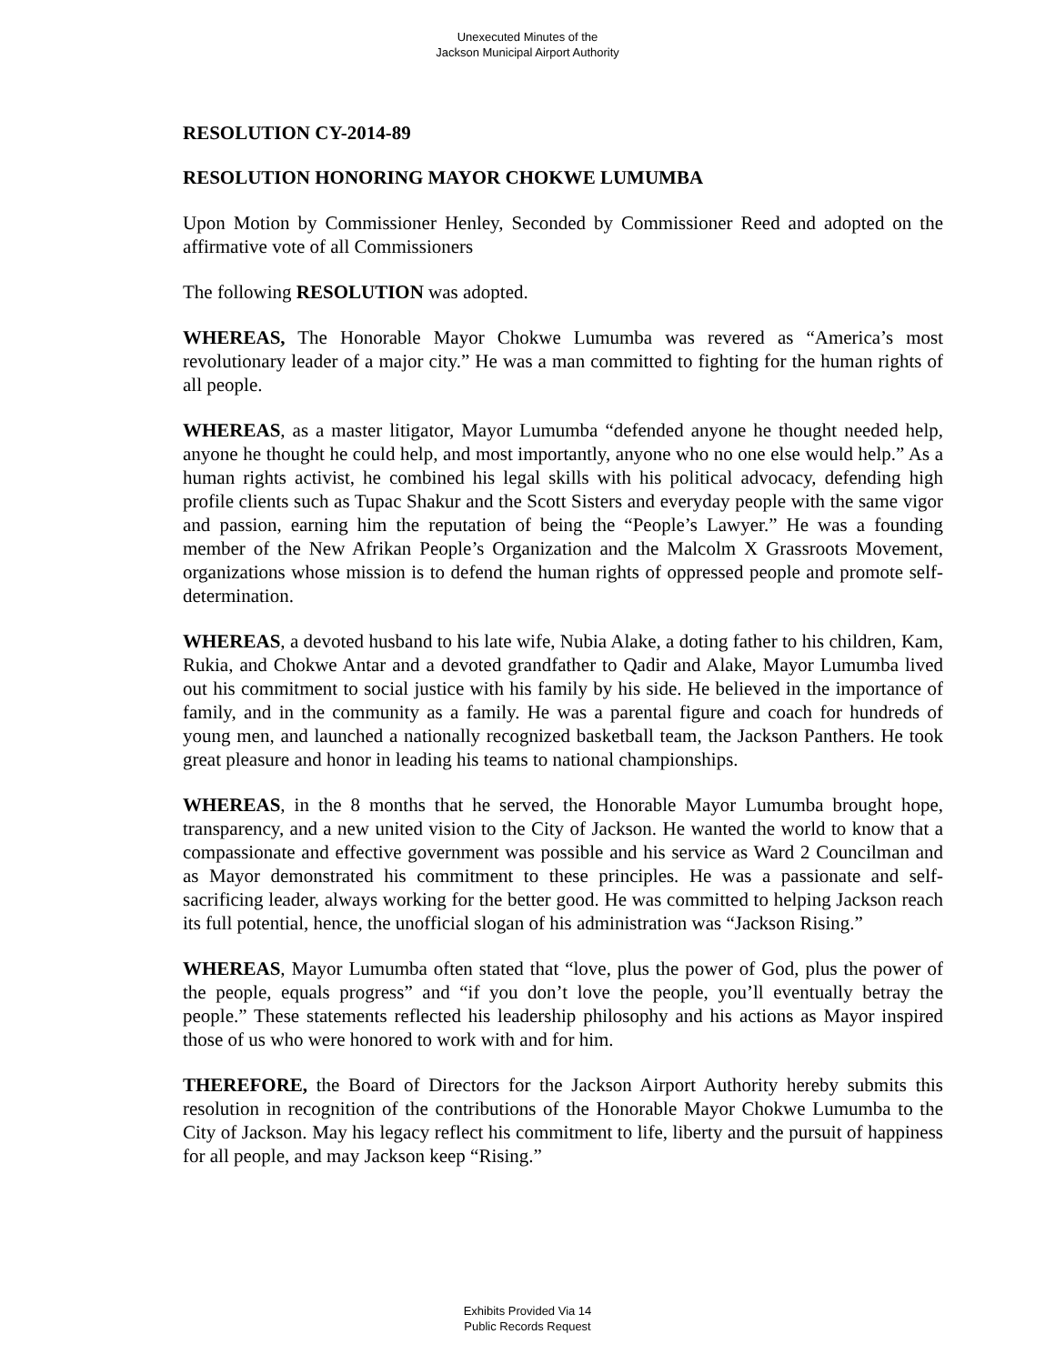Unexecuted Minutes of the
Jackson Municipal Airport Authority
RESOLUTION CY-2014-89
RESOLUTION HONORING MAYOR CHOKWE LUMUMBA
Upon Motion by Commissioner Henley, Seconded by Commissioner Reed and adopted on the affirmative vote of all Commissioners
The following RESOLUTION was adopted.
WHEREAS, The Honorable Mayor Chokwe Lumumba was revered as “America’s most revolutionary leader of a major city.” He was a man committed to fighting for the human rights of all people.
WHEREAS, as a master litigator, Mayor Lumumba “defended anyone he thought needed help, anyone he thought he could help, and most importantly, anyone who no one else would help.” As a human rights activist, he combined his legal skills with his political advocacy, defending high profile clients such as Tupac Shakur and the Scott Sisters and everyday people with the same vigor and passion, earning him the reputation of being the “People’s Lawyer.” He was a founding member of the New Afrikan People’s Organization and the Malcolm X Grassroots Movement, organizations whose mission is to defend the human rights of oppressed people and promote self-determination.
WHEREAS, a devoted husband to his late wife, Nubia Alake, a doting father to his children, Kam, Rukia, and Chokwe Antar and a devoted grandfather to Qadir and Alake, Mayor Lumumba lived out his commitment to social justice with his family by his side. He believed in the importance of family, and in the community as a family. He was a parental figure and coach for hundreds of young men, and launched a nationally recognized basketball team, the Jackson Panthers. He took great pleasure and honor in leading his teams to national championships.
WHEREAS, in the 8 months that he served, the Honorable Mayor Lumumba brought hope, transparency, and a new united vision to the City of Jackson. He wanted the world to know that a compassionate and effective government was possible and his service as Ward 2 Councilman and as Mayor demonstrated his commitment to these principles. He was a passionate and self-sacrificing leader, always working for the better good. He was committed to helping Jackson reach its full potential, hence, the unofficial slogan of his administration was “Jackson Rising.”
WHEREAS, Mayor Lumumba often stated that “love, plus the power of God, plus the power of the people, equals progress” and “if you don’t love the people, you’ll eventually betray the people.” These statements reflected his leadership philosophy and his actions as Mayor inspired those of us who were honored to work with and for him.
THEREFORE, the Board of Directors for the Jackson Airport Authority hereby submits this resolution in recognition of the contributions of the Honorable Mayor Chokwe Lumumba to the City of Jackson. May his legacy reflect his commitment to life, liberty and the pursuit of happiness for all people, and may Jackson keep “Rising.”
Exhibits Provided Via 14
Public Records Request